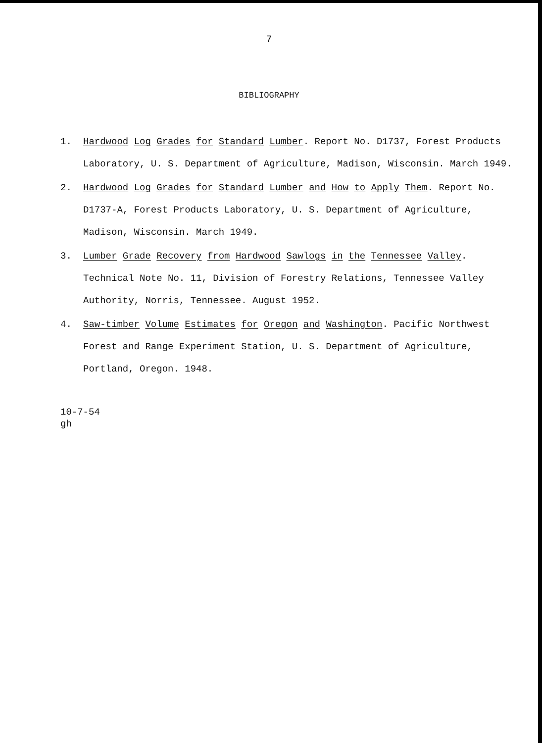7
BIBLIOGRAPHY
1. Hardwood Log Grades for Standard Lumber. Report No. D1737, Forest Products Laboratory, U. S. Department of Agriculture, Madison, Wisconsin. March 1949.
2. Hardwood Log Grades for Standard Lumber and How to Apply Them. Report No. D1737-A, Forest Products Laboratory, U. S. Department of Agriculture, Madison, Wisconsin. March 1949.
3. Lumber Grade Recovery from Hardwood Sawlogs in the Tennessee Valley. Technical Note No. 11, Division of Forestry Relations, Tennessee Valley Authority, Norris, Tennessee. August 1952.
4. Saw-timber Volume Estimates for Oregon and Washington. Pacific Northwest Forest and Range Experiment Station, U. S. Department of Agriculture, Portland, Oregon. 1948.
10-7-54
gh